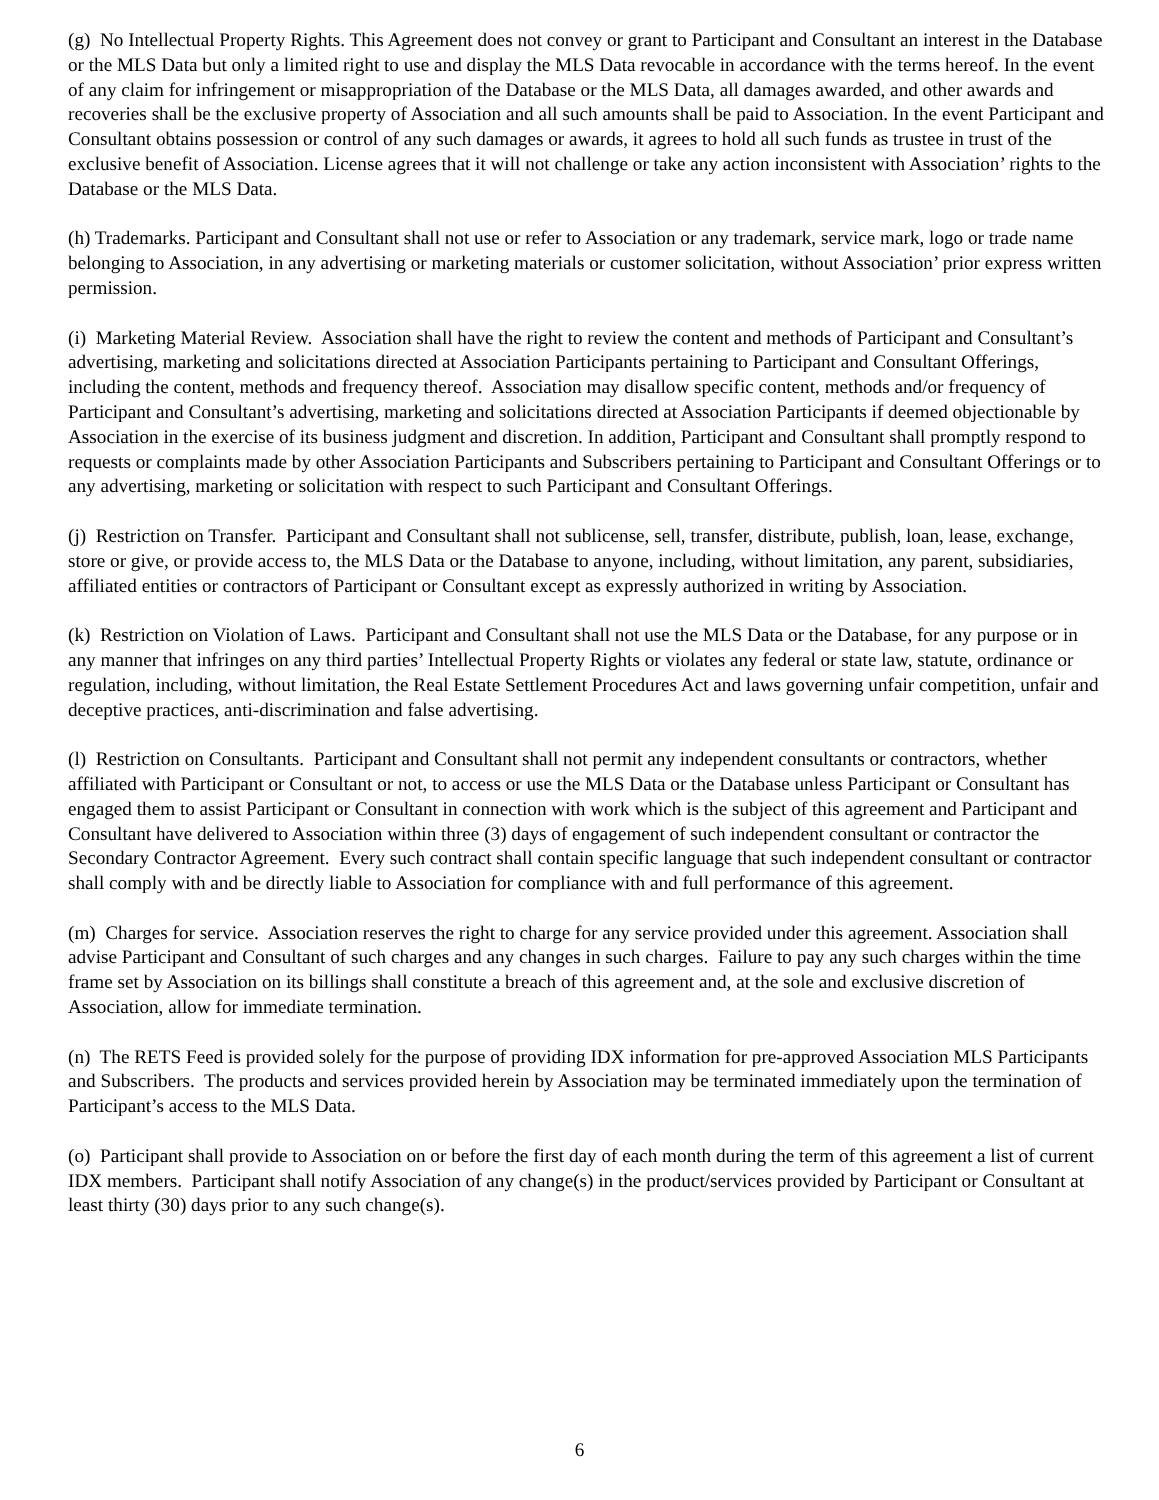(g) No Intellectual Property Rights. This Agreement does not convey or grant to Participant and Consultant an interest in the Database or the MLS Data but only a limited right to use and display the MLS Data revocable in accordance with the terms hereof. In the event of any claim for infringement or misappropriation of the Database or the MLS Data, all damages awarded, and other awards and recoveries shall be the exclusive property of Association and all such amounts shall be paid to Association. In the event Participant and Consultant obtains possession or control of any such damages or awards, it agrees to hold all such funds as trustee in trust of the exclusive benefit of Association. License agrees that it will not challenge or take any action inconsistent with Association’ rights to the Database or the MLS Data.
(h) Trademarks. Participant and Consultant shall not use or refer to Association or any trademark, service mark, logo or trade name belonging to Association, in any advertising or marketing materials or customer solicitation, without Association’ prior express written permission.
(i) Marketing Material Review. Association shall have the right to review the content and methods of Participant and Consultant’s advertising, marketing and solicitations directed at Association Participants pertaining to Participant and Consultant Offerings, including the content, methods and frequency thereof. Association may disallow specific content, methods and/or frequency of Participant and Consultant’s advertising, marketing and solicitations directed at Association Participants if deemed objectionable by Association in the exercise of its business judgment and discretion. In addition, Participant and Consultant shall promptly respond to requests or complaints made by other Association Participants and Subscribers pertaining to Participant and Consultant Offerings or to any advertising, marketing or solicitation with respect to such Participant and Consultant Offerings.
(j) Restriction on Transfer. Participant and Consultant shall not sublicense, sell, transfer, distribute, publish, loan, lease, exchange, store or give, or provide access to, the MLS Data or the Database to anyone, including, without limitation, any parent, subsidiaries, affiliated entities or contractors of Participant or Consultant except as expressly authorized in writing by Association.
(k) Restriction on Violation of Laws. Participant and Consultant shall not use the MLS Data or the Database, for any purpose or in any manner that infringes on any third parties’ Intellectual Property Rights or violates any federal or state law, statute, ordinance or regulation, including, without limitation, the Real Estate Settlement Procedures Act and laws governing unfair competition, unfair and deceptive practices, anti-discrimination and false advertising.
(l) Restriction on Consultants. Participant and Consultant shall not permit any independent consultants or contractors, whether affiliated with Participant or Consultant or not, to access or use the MLS Data or the Database unless Participant or Consultant has engaged them to assist Participant or Consultant in connection with work which is the subject of this agreement and Participant and Consultant have delivered to Association within three (3) days of engagement of such independent consultant or contractor the Secondary Contractor Agreement. Every such contract shall contain specific language that such independent consultant or contractor shall comply with and be directly liable to Association for compliance with and full performance of this agreement.
(m) Charges for service. Association reserves the right to charge for any service provided under this agreement. Association shall advise Participant and Consultant of such charges and any changes in such charges. Failure to pay any such charges within the time frame set by Association on its billings shall constitute a breach of this agreement and, at the sole and exclusive discretion of Association, allow for immediate termination.
(n) The RETS Feed is provided solely for the purpose of providing IDX information for pre-approved Association MLS Participants and Subscribers. The products and services provided herein by Association may be terminated immediately upon the termination of Participant’s access to the MLS Data.
(o) Participant shall provide to Association on or before the first day of each month during the term of this agreement a list of current IDX members. Participant shall notify Association of any change(s) in the product/services provided by Participant or Consultant at least thirty (30) days prior to any such change(s).
6